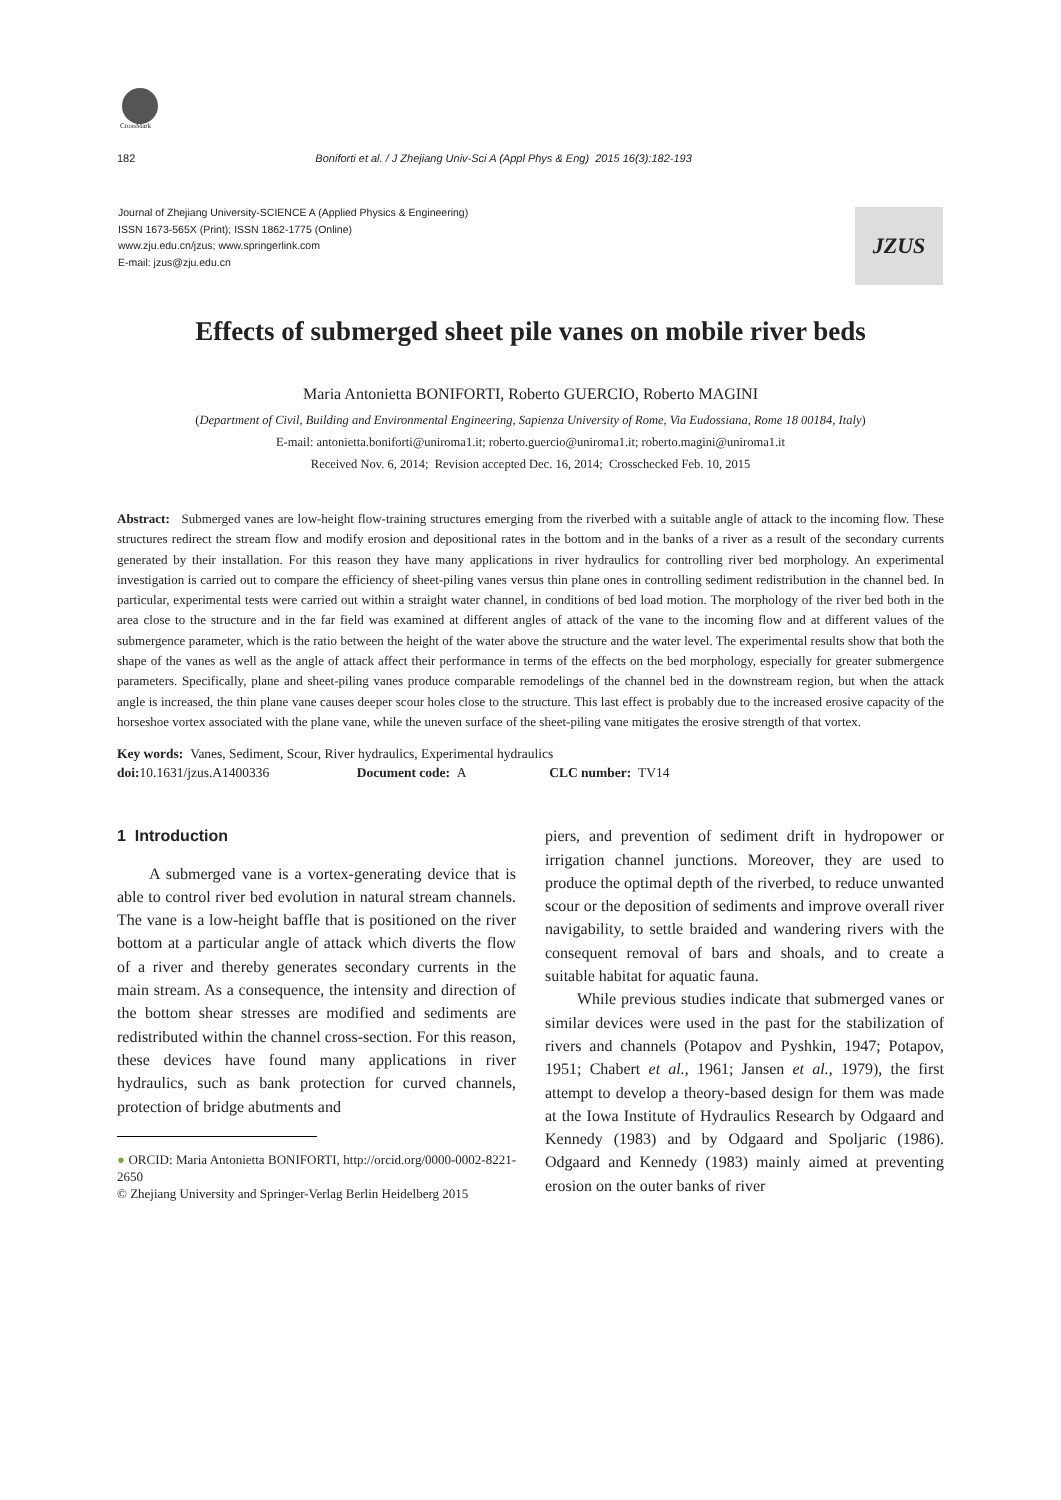CrossMark
182 Boniforti et al. / J Zhejiang Univ-Sci A (Appl Phys & Eng) 2015 16(3):182-193
Journal of Zhejiang University-SCIENCE A (Applied Physics & Engineering)
ISSN 1673-565X (Print); ISSN 1862-1775 (Online)
www.zju.edu.cn/jzus; www.springerlink.com
E-mail: jzus@zju.edu.cn
JZUS
Effects of submerged sheet pile vanes on mobile river beds
Maria Antonietta BONIFORTI, Roberto GUERCIO, Roberto MAGINI
(Department of Civil, Building and Environmental Engineering, Sapienza University of Rome, Via Eudossiana, Rome 18 00184, Italy)
E-mail: antonietta.boniforti@uniroma1.it; roberto.guercio@uniroma1.it; roberto.magini@uniroma1.it
Received Nov. 6, 2014; Revision accepted Dec. 16, 2014; Crosschecked Feb. 10, 2015
Abstract: Submerged vanes are low-height flow-training structures emerging from the riverbed with a suitable angle of attack to the incoming flow. These structures redirect the stream flow and modify erosion and depositional rates in the bottom and in the banks of a river as a result of the secondary currents generated by their installation. For this reason they have many applications in river hydraulics for controlling river bed morphology. An experimental investigation is carried out to compare the efficiency of sheet-piling vanes versus thin plane ones in controlling sediment redistribution in the channel bed. In particular, experimental tests were carried out within a straight water channel, in conditions of bed load motion. The morphology of the river bed both in the area close to the structure and in the far field was examined at different angles of attack of the vane to the incoming flow and at different values of the submergence parameter, which is the ratio between the height of the water above the structure and the water level. The experimental results show that both the shape of the vanes as well as the angle of attack affect their performance in terms of the effects on the bed morphology, especially for greater submergence parameters. Specifically, plane and sheet-piling vanes produce comparable remodelings of the channel bed in the downstream region, but when the attack angle is increased, the thin plane vane causes deeper scour holes close to the structure. This last effect is probably due to the increased erosive capacity of the horseshoe vortex associated with the plane vane, while the uneven surface of the sheet-piling vane mitigates the erosive strength of that vortex.
Key words: Vanes, Sediment, Scour, River hydraulics, Experimental hydraulics
doi: 10.1631/jzus.A1400336 Document code: A CLC number: TV14
1 Introduction
A submerged vane is a vortex-generating device that is able to control river bed evolution in natural stream channels. The vane is a low-height baffle that is positioned on the river bottom at a particular angle of attack which diverts the flow of a river and thereby generates secondary currents in the main stream. As a consequence, the intensity and direction of the bottom shear stresses are modified and sediments are redistributed within the channel cross-section. For this reason, these devices have found many applications in river hydraulics, such as bank protection for curved channels, protection of bridge abutments and
● ORCID: Maria Antonietta BONIFORTI, http://orcid.org/0000-0002-8221-2650
© Zhejiang University and Springer-Verlag Berlin Heidelberg 2015
piers, and prevention of sediment drift in hydropower or irrigation channel junctions. Moreover, they are used to produce the optimal depth of the riverbed, to reduce unwanted scour or the deposition of sediments and improve overall river navigability, to settle braided and wandering rivers with the consequent removal of bars and shoals, and to create a suitable habitat for aquatic fauna.
While previous studies indicate that submerged vanes or similar devices were used in the past for the stabilization of rivers and channels (Potapov and Pyshkin, 1947; Potapov, 1951; Chabert et al., 1961; Jansen et al., 1979), the first attempt to develop a theory-based design for them was made at the Iowa Institute of Hydraulics Research by Odgaard and Kennedy (1983) and by Odgaard and Spoljaric (1986). Odgaard and Kennedy (1983) mainly aimed at preventing erosion on the outer banks of river